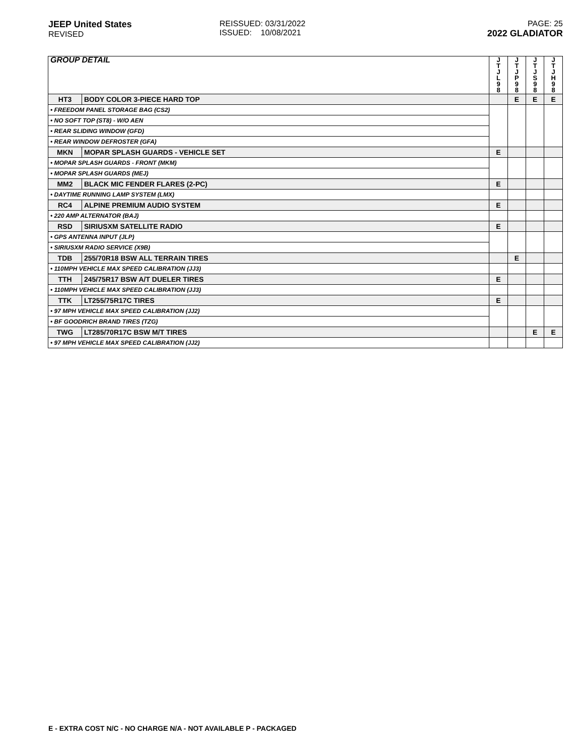JEEP United States
REVISED
REISSUED: 03/31/2022
ISSUED: 10/08/2021
PAGE: 25
2022 GLADIATOR
| GROUP DETAIL | | J T J L 9 8 | J T J P 9 8 | J T J S 9 8 | J T J H 9 8 |
| --- | --- | --- | --- | --- | --- |
| HT3 | BODY COLOR 3-PIECE HARD TOP | | E | E | E |
| • FREEDOM PANEL STORAGE BAG (CS2) | | | | | |
| • NO SOFT TOP (ST8) - W/O AEN | | | | | |
| • REAR SLIDING WINDOW (GFD) | | | | | |
| • REAR WINDOW DEFROSTER (GFA) | | | | | |
| MKN | MOPAR SPLASH GUARDS - VEHICLE SET | E | | | |
| • MOPAR SPLASH GUARDS - FRONT (MKM) | | | | | |
| • MOPAR SPLASH GUARDS (MEJ) | | | | | |
| MM2 | BLACK MIC FENDER FLARES (2-PC) | E | | | |
| • DAYTIME RUNNING LAMP SYSTEM (LMX) | | | | | |
| RC4 | ALPINE PREMIUM AUDIO SYSTEM | E | | | |
| • 220 AMP ALTERNATOR (BAJ) | | | | | |
| RSD | SIRIUSXM SATELLITE RADIO | E | | | |
| • GPS ANTENNA INPUT (JLP) | | | | | |
| • SIRIUSXM RADIO SERVICE (X9B) | | | | | |
| TDB | 255/70R18 BSW ALL TERRAIN TIRES | | E | | |
| • 110MPH VEHICLE MAX SPEED CALIBRATION (JJ3) | | | | | |
| TTH | 245/75R17 BSW A/T DUELER TIRES | E | | | |
| • 110MPH VEHICLE MAX SPEED CALIBRATION (JJ3) | | | | | |
| TTK | LT255/75R17C TIRES | E | | | |
| • 97 MPH VEHICLE MAX SPEED CALIBRATION (JJ2) | | | | | |
| • BF GOODRICH BRAND TIRES (TZG) | | | | | |
| TWG | LT285/70R17C BSW M/T TIRES | | | E | E |
| • 97 MPH VEHICLE MAX SPEED CALIBRATION (JJ2) | | | | | |
E - EXTRA COST N/C - NO CHARGE N/A - NOT AVAILABLE P - PACKAGED